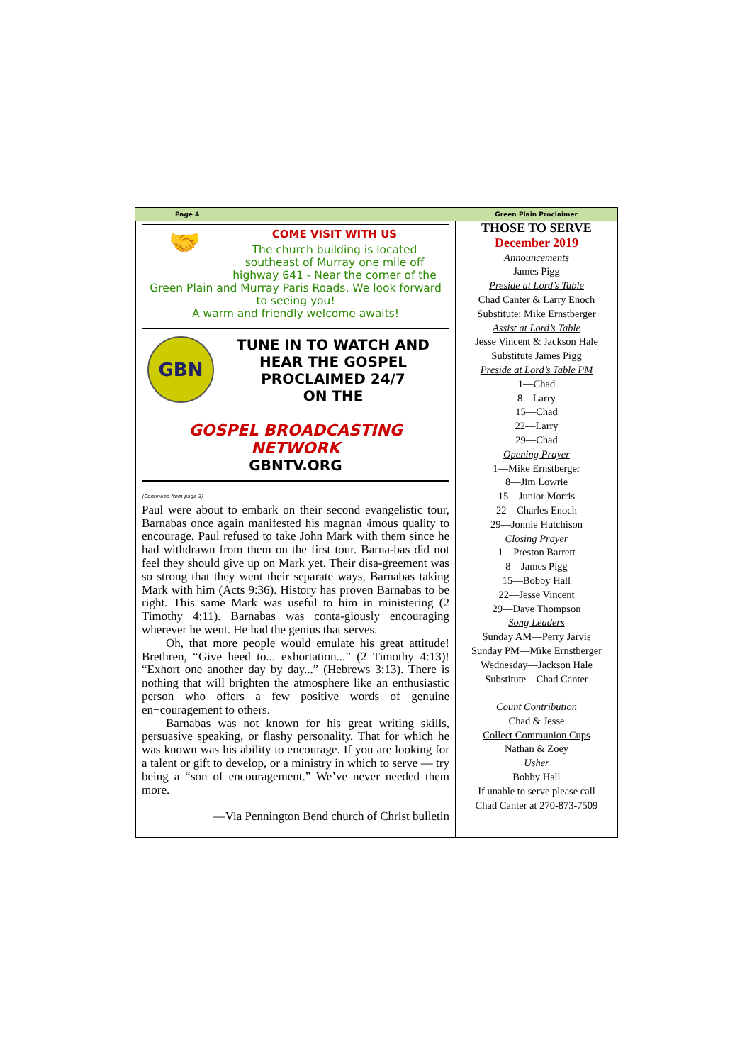Page 4 Green Plain Proclaimer
🤝
COME VISIT WITH US
The church building is located southeast of Murray one mile off highway 641 - Near the corner of the Green Plain and Murray Paris Roads. We look forward to seeing you!
A warm and friendly welcome awaits!
GBN
TUNE IN TO WATCH AND HEAR THE GOSPEL PROCLAIMED 24/7
ON THE
GOSPEL BROADCASTING
NETWORK
GBNTV.ORG
(Continued from page 3)
Paul were about to embark on their second evangelistic tour, Barnabas once again manifested his magnan¬imous quality to encourage. Paul refused to take John Mark with them since he had withdrawn from them on the first tour. Barna-bas did not feel they should give up on Mark yet. Their disa-greement was so strong that they went their separate ways, Barnabas taking Mark with him (Acts 9:36). History has proven Barnabas to be right. This same Mark was useful to him in ministering (2 Timothy 4:11). Barnabas was conta-giously encouraging wherever he went. He had the genius that serves.
  Oh, that more people would emulate his great attitude! Brethren, “Give heed to... exhortation...” (2 Timothy 4:13)! “Exhort one another day by day...” (Hebrews 3:13). There is nothing that will brighten the atmosphere like an enthusiastic person who offers a few positive words of genuine en¬couragement to others.
  Barnabas was not known for his great writing skills, persuasive speaking, or flashy personality. That for which he was known was his ability to encourage. If you are looking for a talent or gift to develop, or a ministry in which to serve — try being a “son of encouragement.” We’ve never needed them more.
—Via Pennington Bend church of Christ bulletin
THOSE TO SERVE
December 2019
Announcements
James Pigg
Preside at Lord’s Table
Chad Canter & Larry Enoch
Substitute: Mike Ernstberger
Assist at Lord’s Table
Jesse Vincent & Jackson Hale
Substitute James Pigg
Preside at Lord’s Table PM
1—Chad
8—Larry
15—Chad
22—Larry
29—Chad
Opening Prayer
1—Mike Ernstberger
8—Jim Lowrie
15—Junior Morris
22—Charles Enoch
29—Jonnie Hutchison
Closing Prayer
1—Preston Barrett
8—James Pigg
15—Bobby Hall
22—Jesse Vincent
29—Dave Thompson
Song Leaders
Sunday AM—Perry Jarvis
Sunday PM—Mike Ernstberger
Wednesday—Jackson Hale
Substitute—Chad Canter
Count Contribution
Chad & Jesse
Collect Communion Cups
Nathan & Zoey
Usher
Bobby Hall
If unable to serve please call
Chad Canter at 270-873-7509